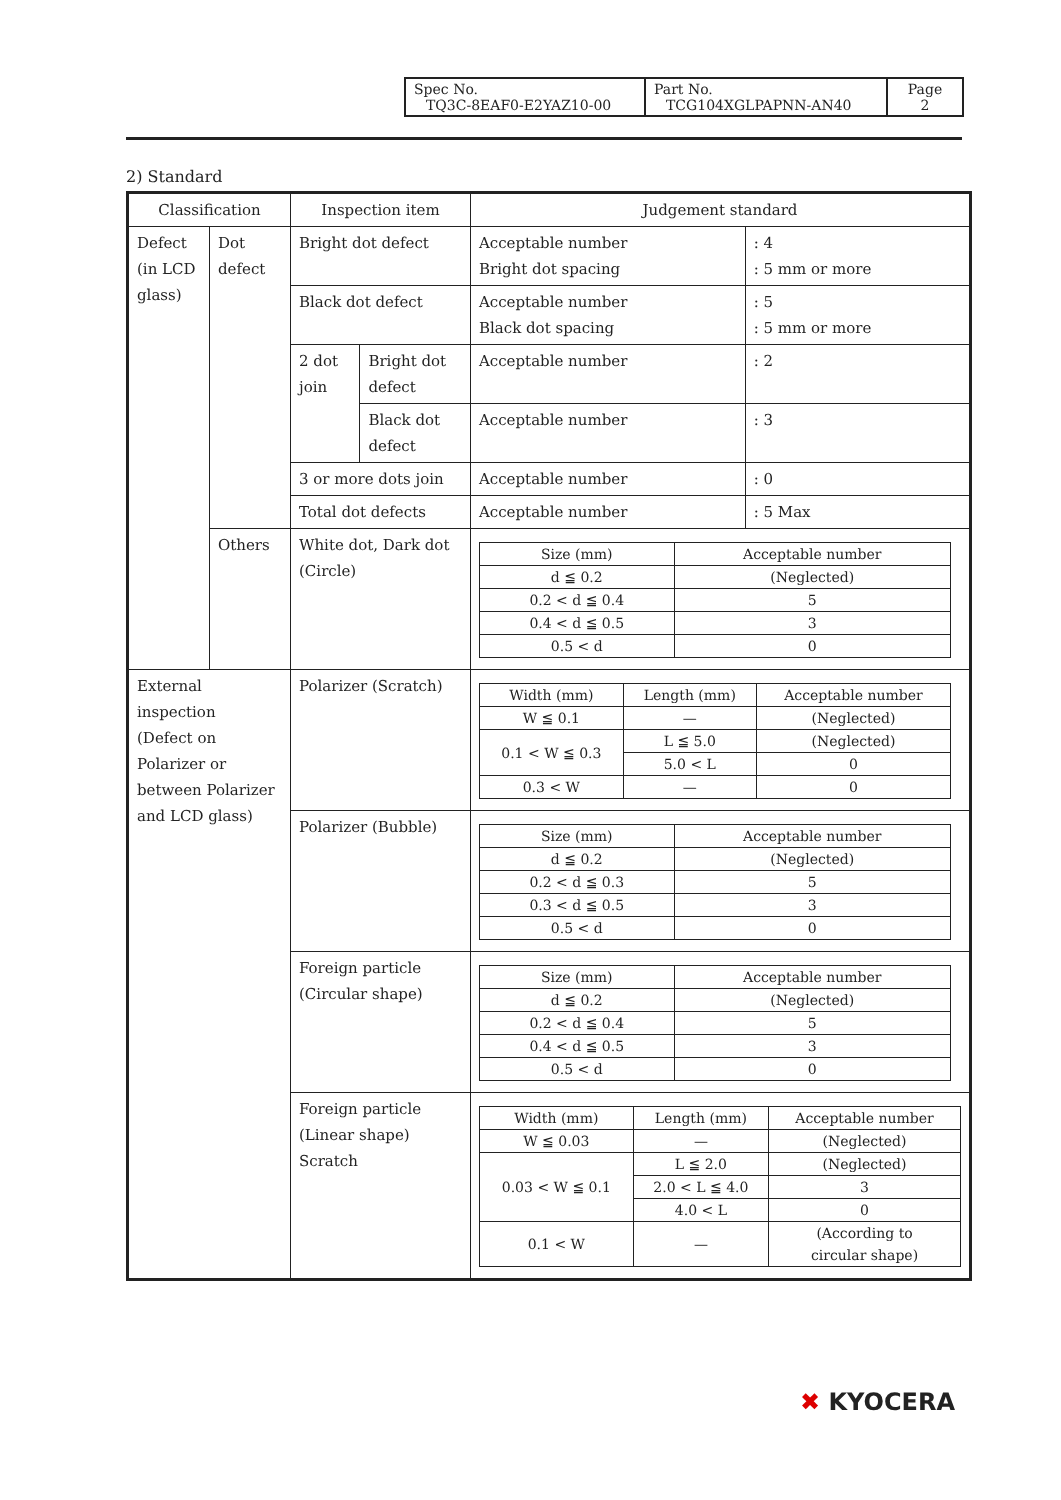| Spec No. TQ3C-8EAF0-E2YAZ10-00 | Part No. TCG104XGLPAPNN-AN40 | Page 2 |
2) Standard
| Classification | | Inspection item | | Judgement standard | |
| Defect (in LCD glass) | Dot defect | Bright dot defect | | Acceptable number Bright dot spacing | : 4 : 5 mm or more |
| | | Black dot defect | | Acceptable number Black dot spacing | : 5 : 5 mm or more |
| | | 2 dot join | Bright dot defect | Acceptable number | : 2 |
| | | | Black dot defect | Acceptable number | : 3 |
| | | 3 or more dots join | | Acceptable number | : 0 |
| | | Total dot defects | | Acceptable number | : 5 Max |
| | Others | White dot, Dark dot (Circle) | | / Size (mm) / Acceptable number / / --- / --- / / d ≦ 0.2 / (Neglected) / / 0.2 < d ≦ 0.4 / 5 / / 0.4 < d ≦ 0.5 / 3 / / 0.5 < d / 0 / | |
| External inspection (Defect on Polarizer or between Polarizer and LCD glass) | | Polarizer (Scratch) | | / Width (mm) / Length (mm) / Acceptable number / / --- / --- / --- / / W ≦ 0.1 / — / (Neglected) / / 0.1 < W ≦ 0.3 / L ≦ 5.0 / (Neglected) / / / 5.0 < L / 0 / / 0.3 < W / — / 0 / | |
| | | Polarizer (Bubble) | | / Size (mm) / Acceptable number / / --- / --- / / d ≦ 0.2 / (Neglected) / / 0.2 < d ≦ 0.3 / 5 / / 0.3 < d ≦ 0.5 / 3 / / 0.5 < d / 0 / | |
| | | Foreign particle (Circular shape) | | / Size (mm) / Acceptable number / / --- / --- / / d ≦ 0.2 / (Neglected) / / 0.2 < d ≦ 0.4 / 5 / / 0.4 < d ≦ 0.5 / 3 / / 0.5 < d / 0 / | |
| | | Foreign particle (Linear shape) Scratch | | / Width (mm) / Length (mm) / Acceptable number / / --- / --- / --- / / W ≦ 0.03 / — / (Neglected) / / 0.03 < W ≦ 0.1 / L ≦ 2.0 / (Neglected) / / / 2.0 < L ≦ 4.0 / 3 / / / 4.0 < L / 0 / / 0.1 < W / — / (According to circular shape) / | |
✖ KYOCERA